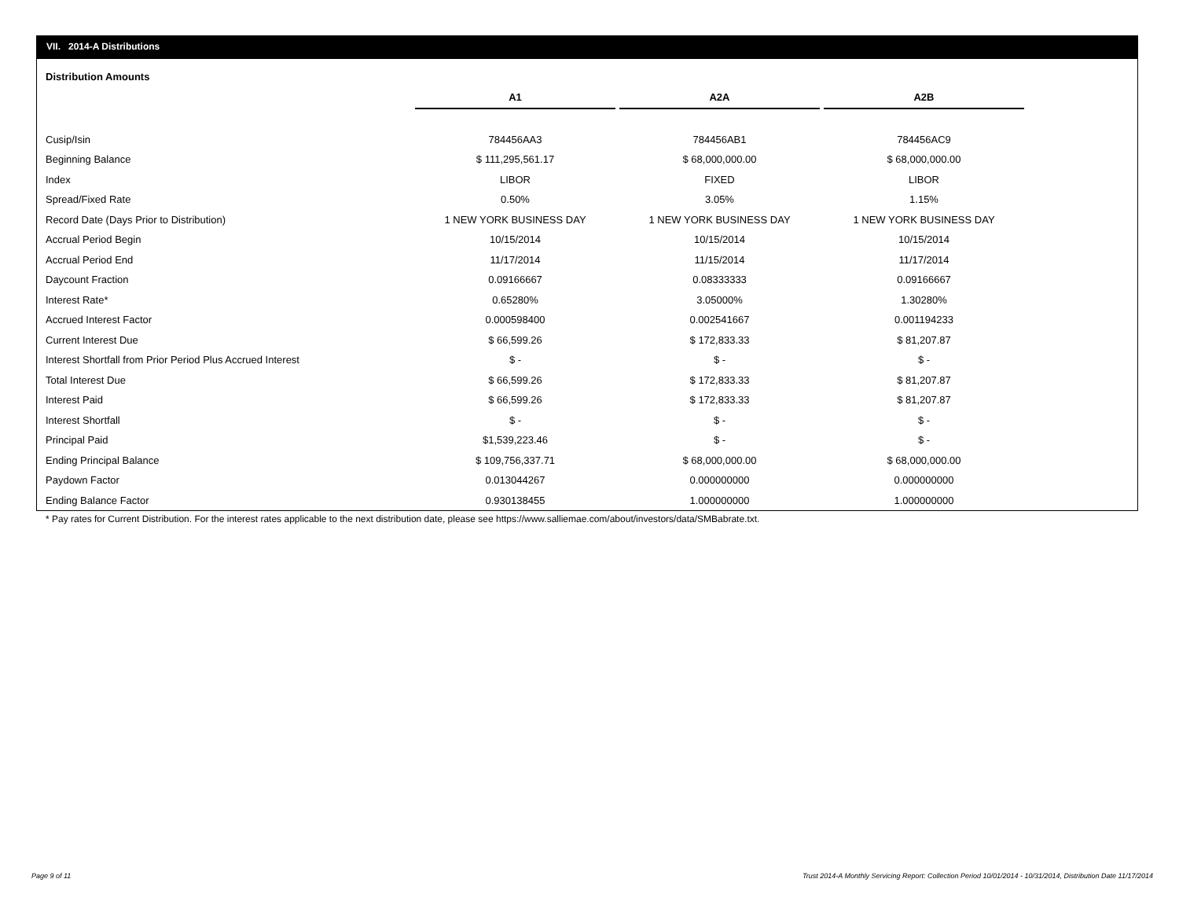VII. 2014-A Distributions
Distribution Amounts
| | A1 | | A2A | | A2B |
| Cusip/Isin | 784456AA3 | | 784456AB1 | | 784456AC9 |
| Beginning Balance | $ 111,295,561.17 | | $ 68,000,000.00 | | $ 68,000,000.00 |
| Index | LIBOR | | FIXED | | LIBOR |
| Spread/Fixed Rate | 0.50% | | 3.05% | | 1.15% |
| Record Date (Days Prior to Distribution) | 1 NEW YORK BUSINESS DAY | | 1 NEW YORK BUSINESS DAY | | 1 NEW YORK BUSINESS DAY |
| Accrual Period Begin | 10/15/2014 | | 10/15/2014 | | 10/15/2014 |
| Accrual Period End | 11/17/2014 | | 11/15/2014 | | 11/17/2014 |
| Daycount Fraction | 0.09166667 | | 0.08333333 | | 0.09166667 |
| Interest Rate* | 0.65280% | | 3.05000% | | 1.30280% |
| Accrued Interest Factor | 0.000598400 | | 0.002541667 | | 0.001194233 |
| Current Interest Due | $ 66,599.26 | | $ 172,833.33 | | $ 81,207.87 |
| Interest Shortfall from Prior Period Plus Accrued Interest | $ - | | $ - | | $ - |
| Total Interest Due | $ 66,599.26 | | $ 172,833.33 | | $ 81,207.87 |
| Interest Paid | $ 66,599.26 | | $ 172,833.33 | | $ 81,207.87 |
| Interest Shortfall | $ - | | $ - | | $ - |
| Principal Paid | $1,539,223.46 | | $ - | | $ - |
| Ending Principal Balance | $ 109,756,337.71 | | $ 68,000,000.00 | | $ 68,000,000.00 |
| Paydown Factor | 0.013044267 | | 0.000000000 | | 0.000000000 |
| Ending Balance Factor | 0.930138455 | | 1.000000000 | | 1.000000000 |
* Pay rates for Current Distribution. For the interest rates applicable to the next distribution date, please see https://www.salliemae.com/about/investors/data/SMBabrate.txt.
Page 9 of 11
Trust 2014-A Monthly Servicing Report: Collection Period 10/01/2014 - 10/31/2014, Distribution Date 11/17/2014